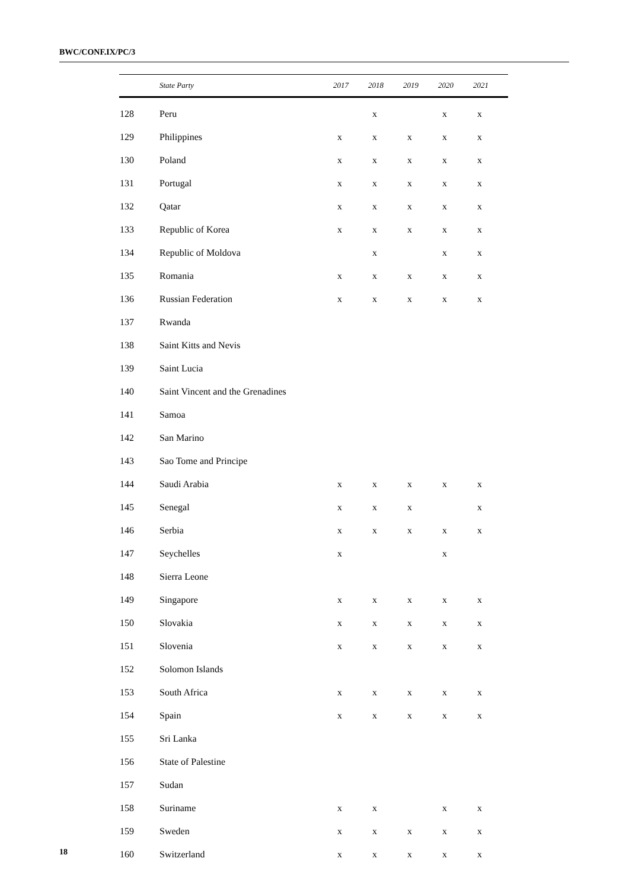BWC/CONF.IX/PC/3
| | State Party | 2017 | 2018 | 2019 | 2020 | 2021 |
| --- | --- | --- | --- | --- | --- | --- |
| 128 | Peru | | x | | x | x |
| 129 | Philippines | x | x | x | x | x |
| 130 | Poland | x | x | x | x | x |
| 131 | Portugal | x | x | x | x | x |
| 132 | Qatar | x | x | x | x | x |
| 133 | Republic of Korea | x | x | x | x | x |
| 134 | Republic of Moldova | | x | | x | x |
| 135 | Romania | x | x | x | x | x |
| 136 | Russian Federation | x | x | x | x | x |
| 137 | Rwanda | | | | | |
| 138 | Saint Kitts and Nevis | | | | | |
| 139 | Saint Lucia | | | | | |
| 140 | Saint Vincent and the Grenadines | | | | | |
| 141 | Samoa | | | | | |
| 142 | San Marino | | | | | |
| 143 | Sao Tome and Principe | | | | | |
| 144 | Saudi Arabia | x | x | x | x | x |
| 145 | Senegal | x | x | x | | x |
| 146 | Serbia | x | x | x | x | x |
| 147 | Seychelles | x | | | x | |
| 148 | Sierra Leone | | | | | |
| 149 | Singapore | x | x | x | x | x |
| 150 | Slovakia | x | x | x | x | x |
| 151 | Slovenia | x | x | x | x | x |
| 152 | Solomon Islands | | | | | |
| 153 | South Africa | x | x | x | x | x |
| 154 | Spain | x | x | x | x | x |
| 155 | Sri Lanka | | | | | |
| 156 | State of Palestine | | | | | |
| 157 | Sudan | | | | | |
| 158 | Suriname | x | x | | x | x |
| 159 | Sweden | x | x | x | x | x |
| 160 | Switzerland | x | x | x | x | x |
18